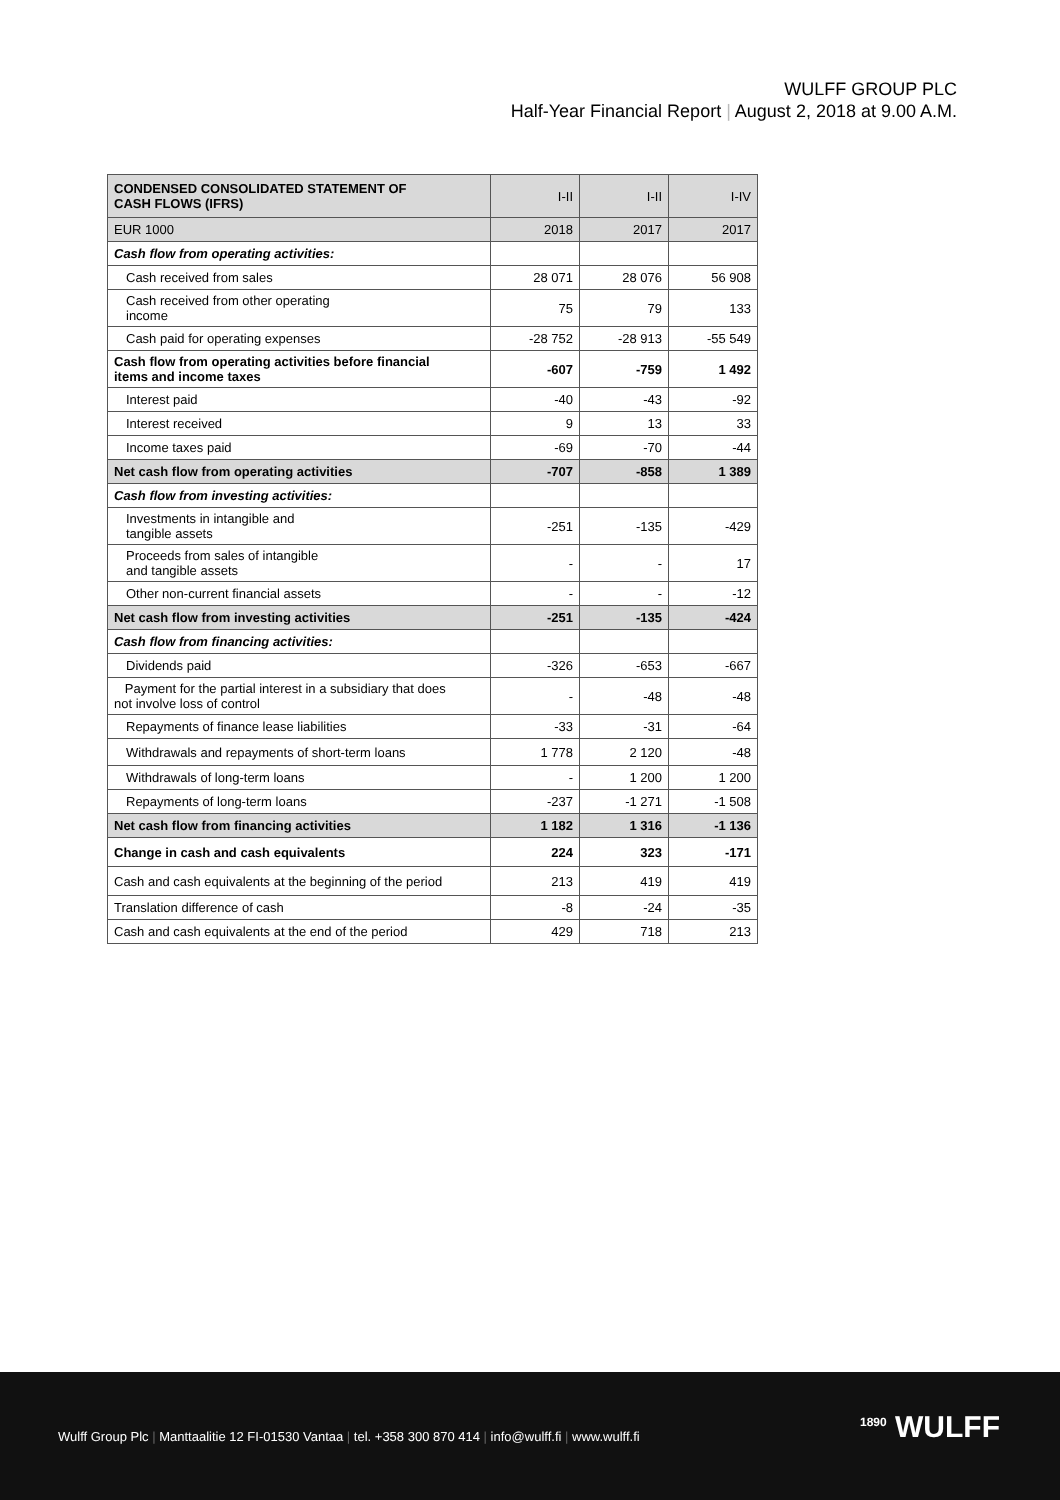WULFF GROUP PLC
Half-Year Financial Report | August 2, 2018 at 9.00 A.M.
| CONDENSED CONSOLIDATED STATEMENT OF CASH FLOWS (IFRS) | I-II | I-II | I-IV |
| --- | --- | --- | --- |
| EUR 1000 | 2018 | 2017 | 2017 |
| Cash flow from operating activities: | | | |
| Cash received from sales | 28 071 | 28 076 | 56 908 |
| Cash received from other operating income | 75 | 79 | 133 |
| Cash paid for operating expenses | -28 752 | -28 913 | -55 549 |
| Cash flow from operating activities before financial items and income taxes | -607 | -759 | 1 492 |
| Interest paid | -40 | -43 | -92 |
| Interest received | 9 | 13 | 33 |
| Income taxes paid | -69 | -70 | -44 |
| Net cash flow from operating activities | -707 | -858 | 1 389 |
| Cash flow from investing activities: | | | |
| Investments in intangible and tangible assets | -251 | -135 | -429 |
| Proceeds from sales of intangible and tangible assets | - | - | 17 |
| Other non-current financial assets | - | - | -12 |
| Net cash flow from investing activities | -251 | -135 | -424 |
| Cash flow from financing activities: | | | |
| Dividends paid | -326 | -653 | -667 |
| Payment for the partial interest in a subsidiary that does not involve loss of control | - | -48 | -48 |
| Repayments of finance lease liabilities | -33 | -31 | -64 |
| Withdrawals and repayments of short-term loans | 1 778 | 2 120 | -48 |
| Withdrawals of long-term loans | - | 1 200 | 1 200 |
| Repayments of long-term loans | -237 | -1 271 | -1 508 |
| Net cash flow from financing activities | 1 182 | 1 316 | -1 136 |
| Change in cash and cash equivalents | 224 | 323 | -171 |
| Cash and cash equivalents at the beginning of the period | 213 | 419 | 419 |
| Translation difference of cash | -8 | -24 | -35 |
| Cash and cash equivalents at the end of the period | 429 | 718 | 213 |
Wulff Group Plc | Manttaalitie 12 FI-01530 Vantaa | tel. +358 300 870 414 | info@wulff.fi | www.wulff.fi
<sup>1890</sup> WULFF